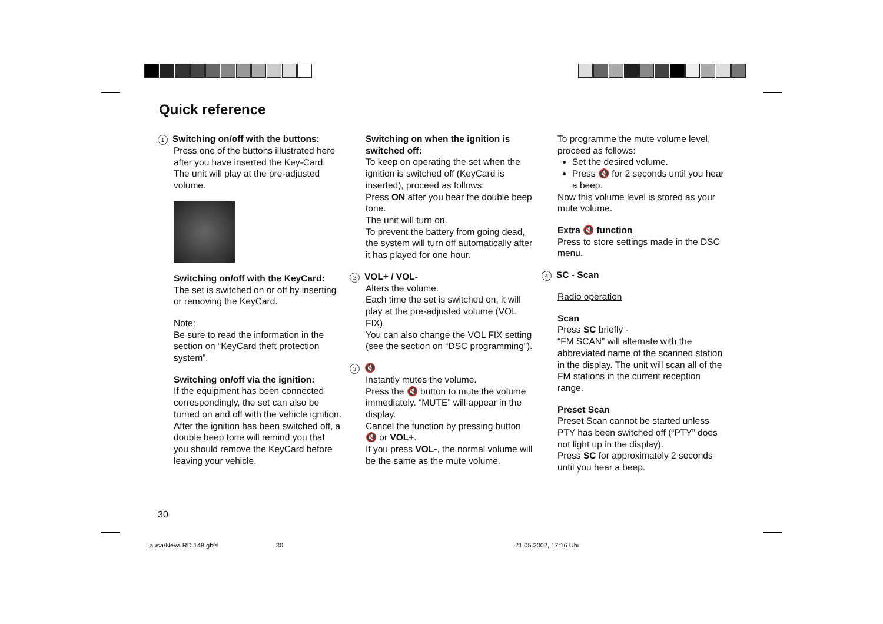Quick reference
1 Switching on/off with the buttons:
Press one of the buttons illustrated here after you have inserted the Key-Card.
The unit will play at the pre-adjusted volume.
Switching on/off with the KeyCard:
The set is switched on or off by inserting or removing the KeyCard.
Note:
Be sure to read the information in the section on “KeyCard theft protection system”.
Switching on/off via the ignition:
If the equipment has been connected correspondingly, the set can also be turned on and off with the vehicle ignition.
After the ignition has been switched off, a double beep tone will remind you that you should remove the KeyCard before leaving your vehicle.
Switching on when the ignition is switched off:
To keep on operating the set when the ignition is switched off (KeyCard is inserted), proceed as follows:
Press ON after you hear the double beep tone.
The unit will turn on.
To prevent the battery from going dead, the system will turn off automatically after it has played for one hour.
2 VOL+ / VOL-
Alters the volume.
Each time the set is switched on, it will play at the pre-adjusted volume (VOL FIX).
You can also change the VOL FIX setting (see the section on “DSC programming”).
3 🔇
Instantly mutes the volume.
Press the 🔇 button to mute the volume immediately. “MUTE” will appear in the display.
Cancel the function by pressing button 🔇 or VOL+.
If you press VOL-, the normal volume will be the same as the mute volume.
To programme the mute volume level, proceed as follows:
Set the desired volume.
Press 🔇 for 2 seconds until you hear a beep.
Now this volume level is stored as your mute volume.
Extra 🔇 function
Press to store settings made in the DSC menu.
4 SC - Scan
Radio operation
Scan
Press SC briefly -
“FM SCAN” will alternate with the abbreviated name of the scanned station in the display. The unit will scan all of the FM stations in the current reception range.
Preset Scan
Preset Scan cannot be started unless PTY has been switched off (“PTY” does not light up in the display).
Press SC for approximately 2 seconds until you hear a beep.
30
Lausa/Neva RD 148 gb® 30 21.05.2002, 17:16 Uhr